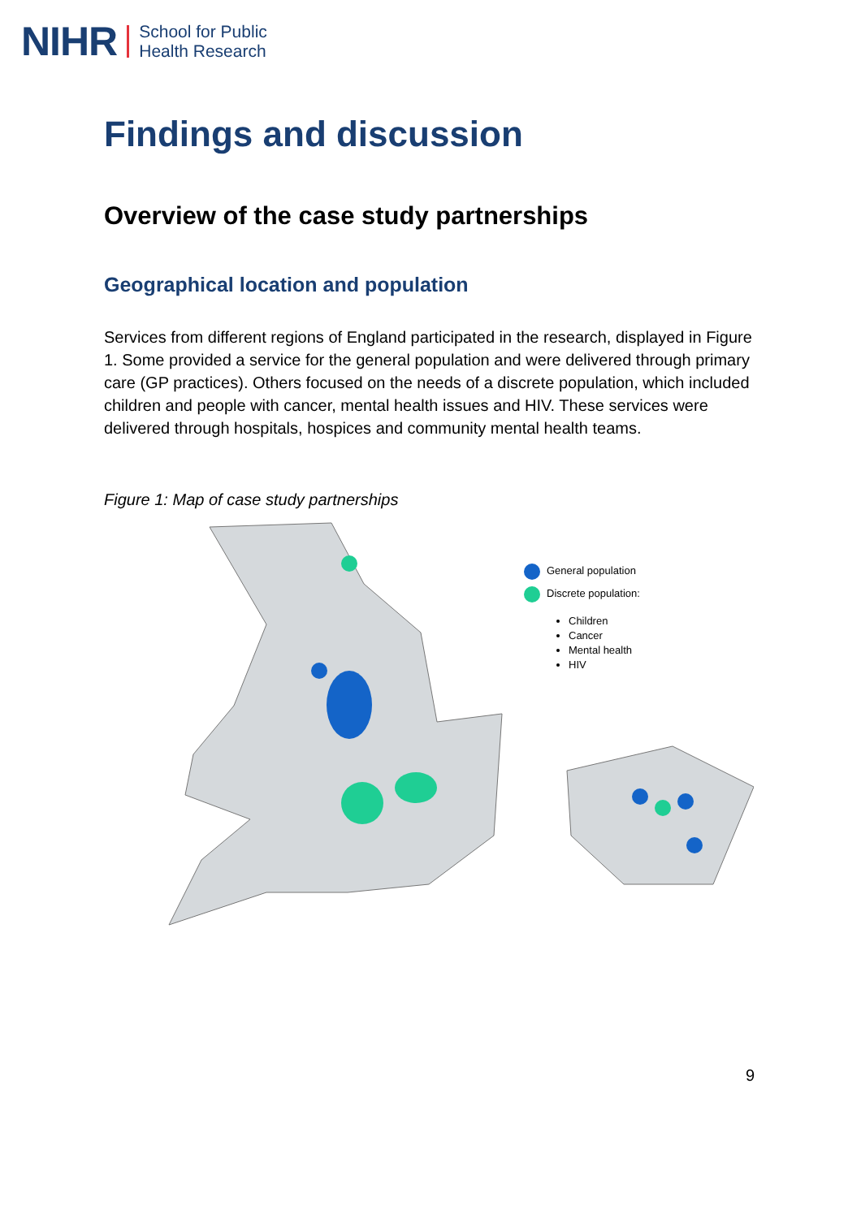NIHR School for Public
Health Research
Findings and discussion
Overview of the case study partnerships
Geographical location and population
Services from different regions of England participated in the research, displayed in Figure 1. Some provided a service for the general population and were delivered through primary care (GP practices). Others focused on the needs of a discrete population, which included children and people with cancer, mental health issues and HIV. These services were delivered through hospitals, hospices and community mental health teams.
Figure 1: Map of case study partnerships
General population
Discrete population:
Children
Cancer
Mental health
HIV
9